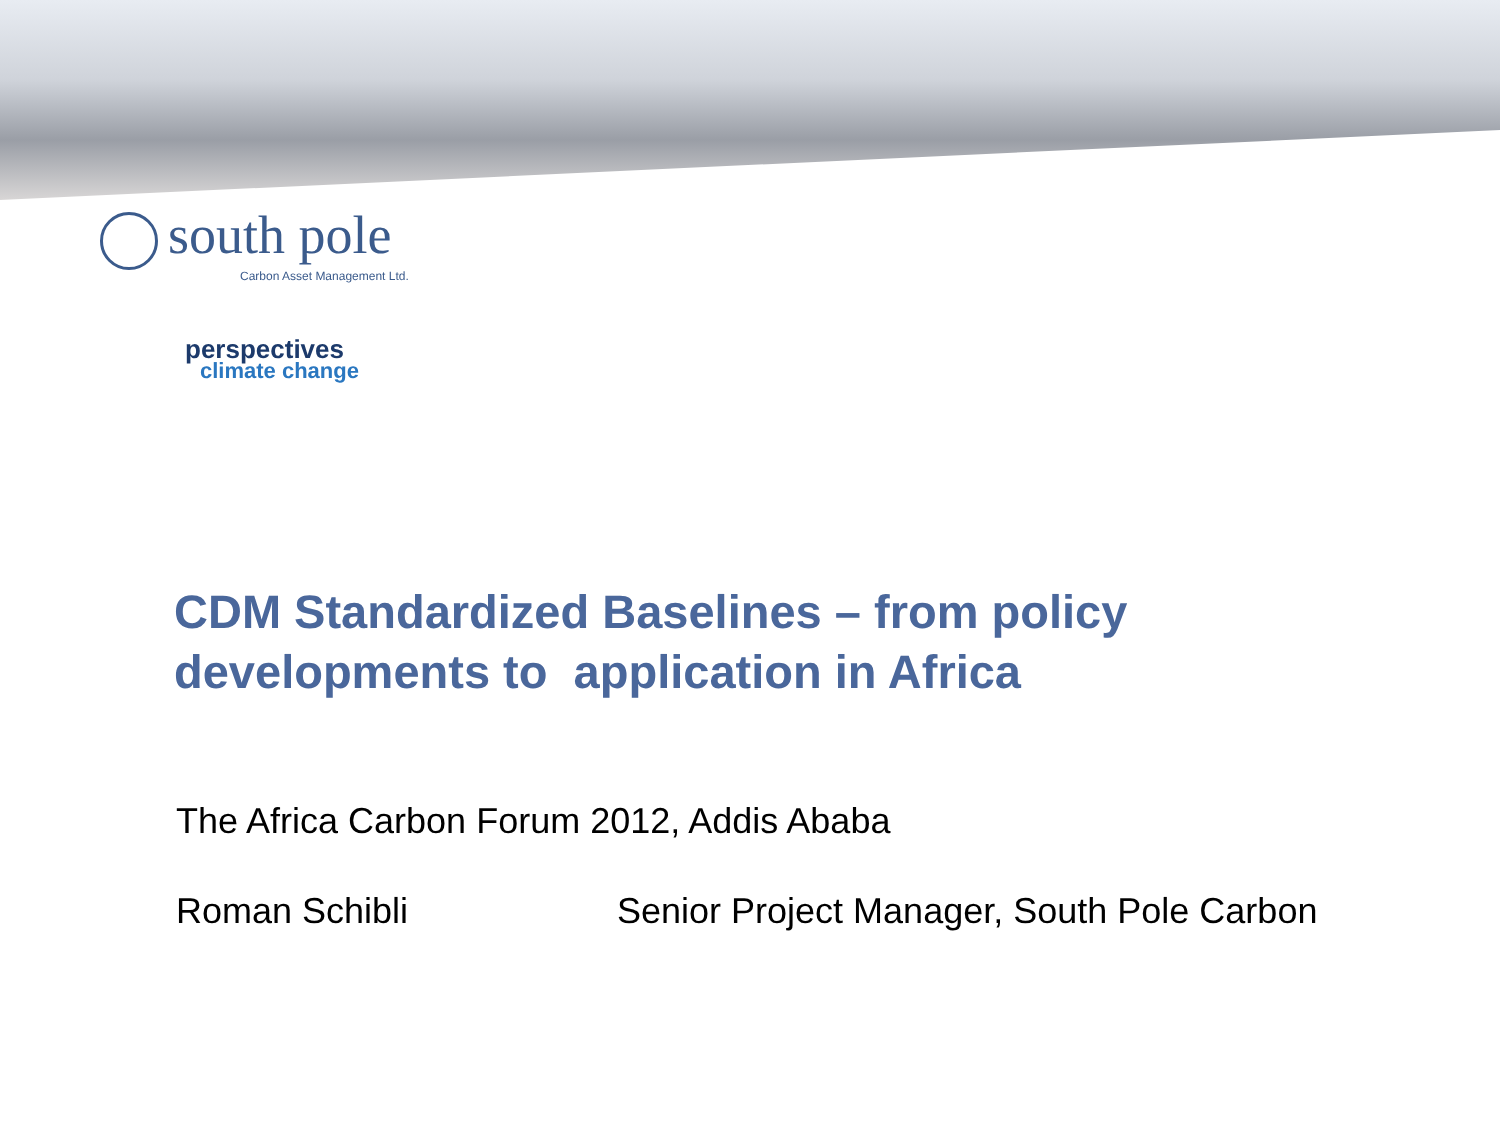south pole
Carbon Asset Management Ltd.
perspectives
climate change
CDM Standardized Baselines – from policy developments to application in Africa
The Africa Carbon Forum 2012, Addis Ababa
Roman Schibli Senior Project Manager, South Pole Carbon